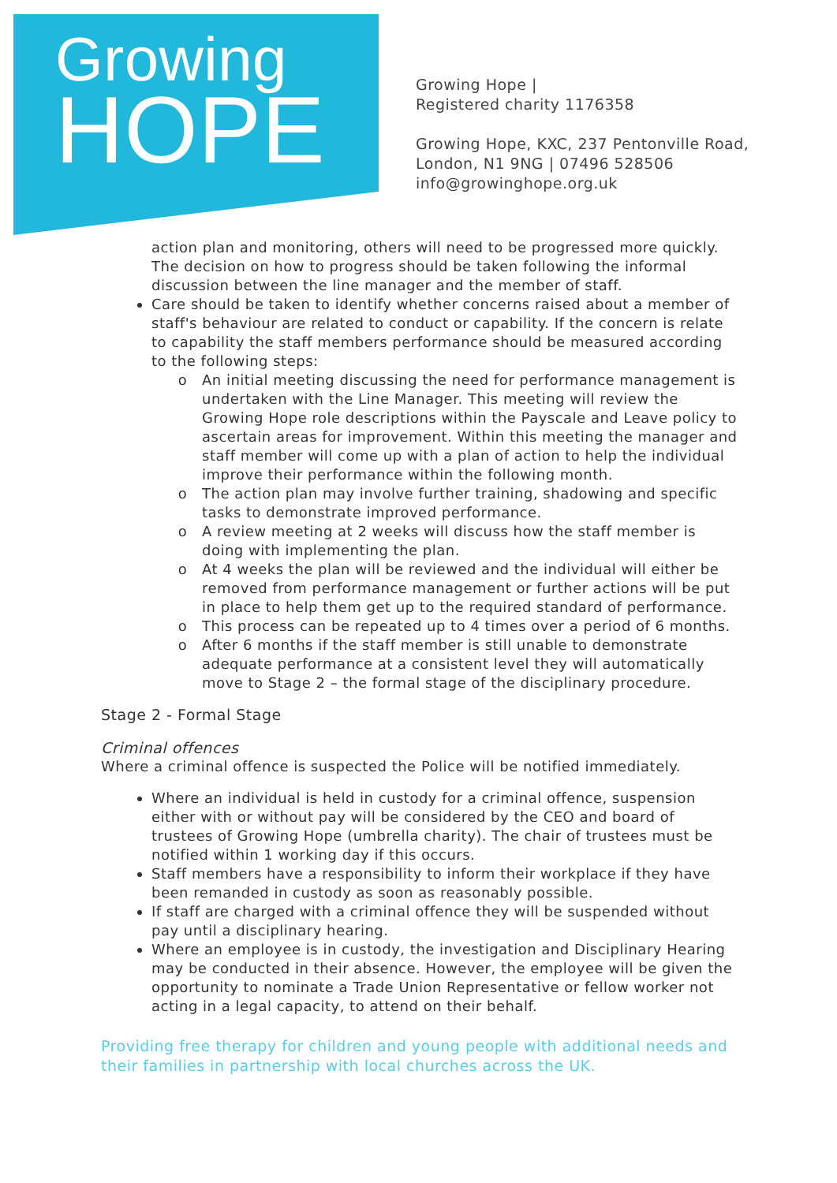Growing
HOPE
Growing Hope |
Registered charity 1176358
Growing Hope, KXC, 237 Pentonville Road,
London, N1 9NG | 07496 528506
info@growinghope.org.uk
action plan and monitoring, others will need to be progressed more quickly. The decision on how to progress should be taken following the informal discussion between the line manager and the member of staff.
Care should be taken to identify whether concerns raised about a member of staff's behaviour are related to conduct or capability. If the concern is relate to capability the staff members performance should be measured according to the following steps:
An initial meeting discussing the need for performance management is undertaken with the Line Manager. This meeting will review the Growing Hope role descriptions within the Payscale and Leave policy to ascertain areas for improvement. Within this meeting the manager and staff member will come up with a plan of action to help the individual improve their performance within the following month.
The action plan may involve further training, shadowing and specific tasks to demonstrate improved performance.
A review meeting at 2 weeks will discuss how the staff member is doing with implementing the plan.
At 4 weeks the plan will be reviewed and the individual will either be removed from performance management or further actions will be put in place to help them get up to the required standard of performance.
This process can be repeated up to 4 times over a period of 6 months.
After 6 months if the staff member is still unable to demonstrate adequate performance at a consistent level they will automatically move to Stage 2 – the formal stage of the disciplinary procedure.
Stage 2 - Formal Stage
Criminal offences
Where a criminal offence is suspected the Police will be notified immediately.
Where an individual is held in custody for a criminal offence, suspension either with or without pay will be considered by the CEO and board of trustees of Growing Hope (umbrella charity). The chair of trustees must be notified within 1 working day if this occurs.
Staff members have a responsibility to inform their workplace if they have been remanded in custody as soon as reasonably possible.
If staff are charged with a criminal offence they will be suspended without pay until a disciplinary hearing.
Where an employee is in custody, the investigation and Disciplinary Hearing may be conducted in their absence. However, the employee will be given the opportunity to nominate a Trade Union Representative or fellow worker not acting in a legal capacity, to attend on their behalf.
Providing free therapy for children and young people with additional needs and their families in partnership with local churches across the UK.